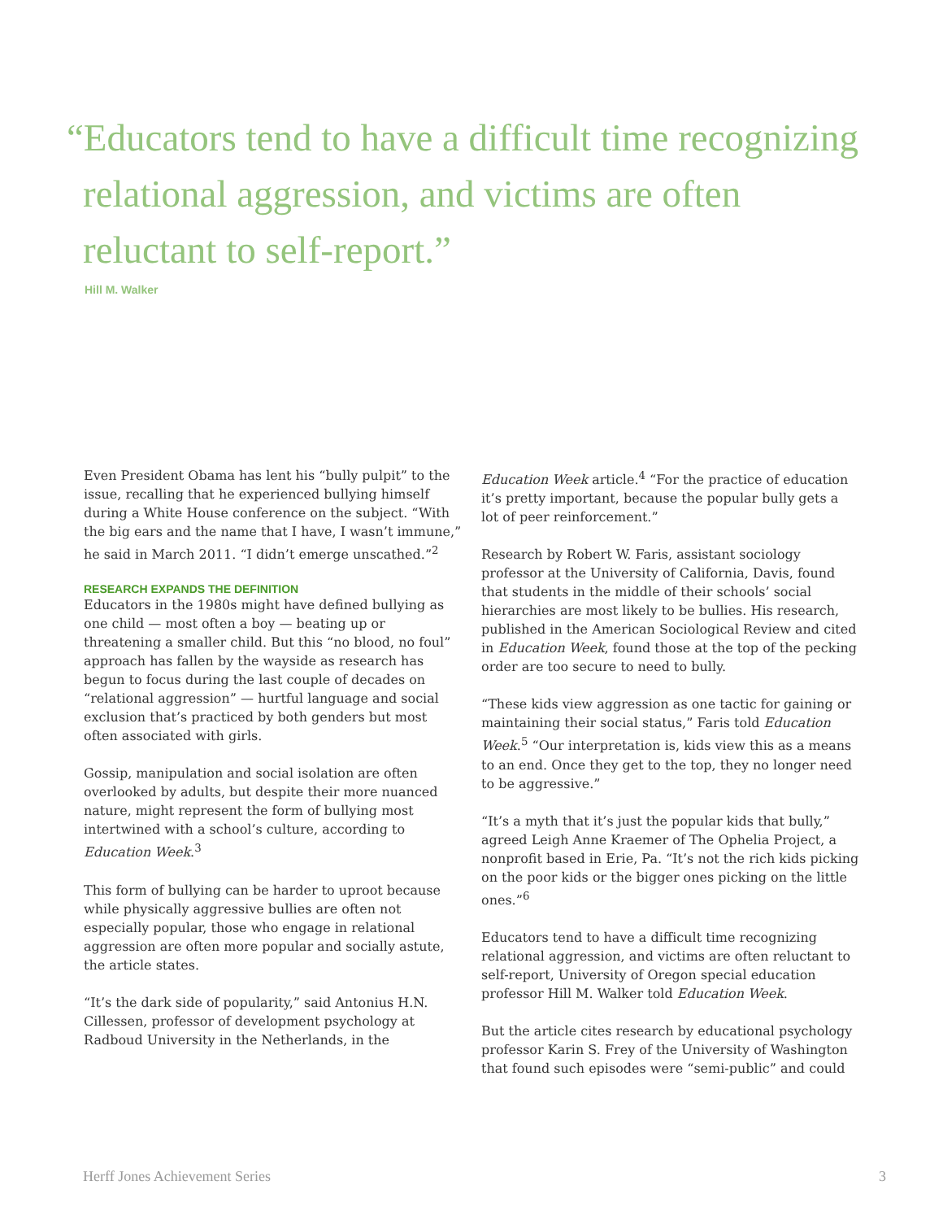“Educators tend to have a difficult time recognizing relational aggression, and victims are often reluctant to self-report.”
Hill M. Walker
Even President Obama has lent his “bully pulpit” to the issue, recalling that he experienced bullying himself during a White House conference on the subject. “With the big ears and the name that I have, I wasn’t immune,” he said in March 2011. “I didn’t emerge unscathed.”<sup>2</sup>
RESEARCH EXPANDS THE DEFINITION
Educators in the 1980s might have defined bullying as one child — most often a boy — beating up or threatening a smaller child. But this “no blood, no foul” approach has fallen by the wayside as research has begun to focus during the last couple of decades on “relational aggression” — hurtful language and social exclusion that’s practiced by both genders but most often associated with girls.
Gossip, manipulation and social isolation are often overlooked by adults, but despite their more nuanced nature, might represent the form of bullying most intertwined with a school’s culture, according to Education Week.<sup>3</sup>
This form of bullying can be harder to uproot because while physically aggressive bullies are often not especially popular, those who engage in relational aggression are often more popular and socially astute, the article states.
“It’s the dark side of popularity,” said Antonius H.N. Cillessen, professor of development psychology at Radboud University in the Netherlands, in the
Education Week article.<sup>4</sup> “For the practice of education it’s pretty important, because the popular bully gets a lot of peer reinforcement.”
Research by Robert W. Faris, assistant sociology professor at the University of California, Davis, found that students in the middle of their schools’ social hierarchies are most likely to be bullies. His research, published in the American Sociological Review and cited in Education Week, found those at the top of the pecking order are too secure to need to bully.
“These kids view aggression as one tactic for gaining or maintaining their social status,” Faris told Education Week.<sup>5</sup> “Our interpretation is, kids view this as a means to an end. Once they get to the top, they no longer need to be aggressive.”
“It’s a myth that it’s just the popular kids that bully,” agreed Leigh Anne Kraemer of The Ophelia Project, a nonprofit based in Erie, Pa. “It’s not the rich kids picking on the poor kids or the bigger ones picking on the little ones.”<sup>6</sup>
Educators tend to have a difficult time recognizing relational aggression, and victims are often reluctant to self-report, University of Oregon special education professor Hill M. Walker told Education Week.
But the article cites research by educational psychology professor Karin S. Frey of the University of Washington that found such episodes were “semi-public” and could
Herff Jones Achievement Series 3